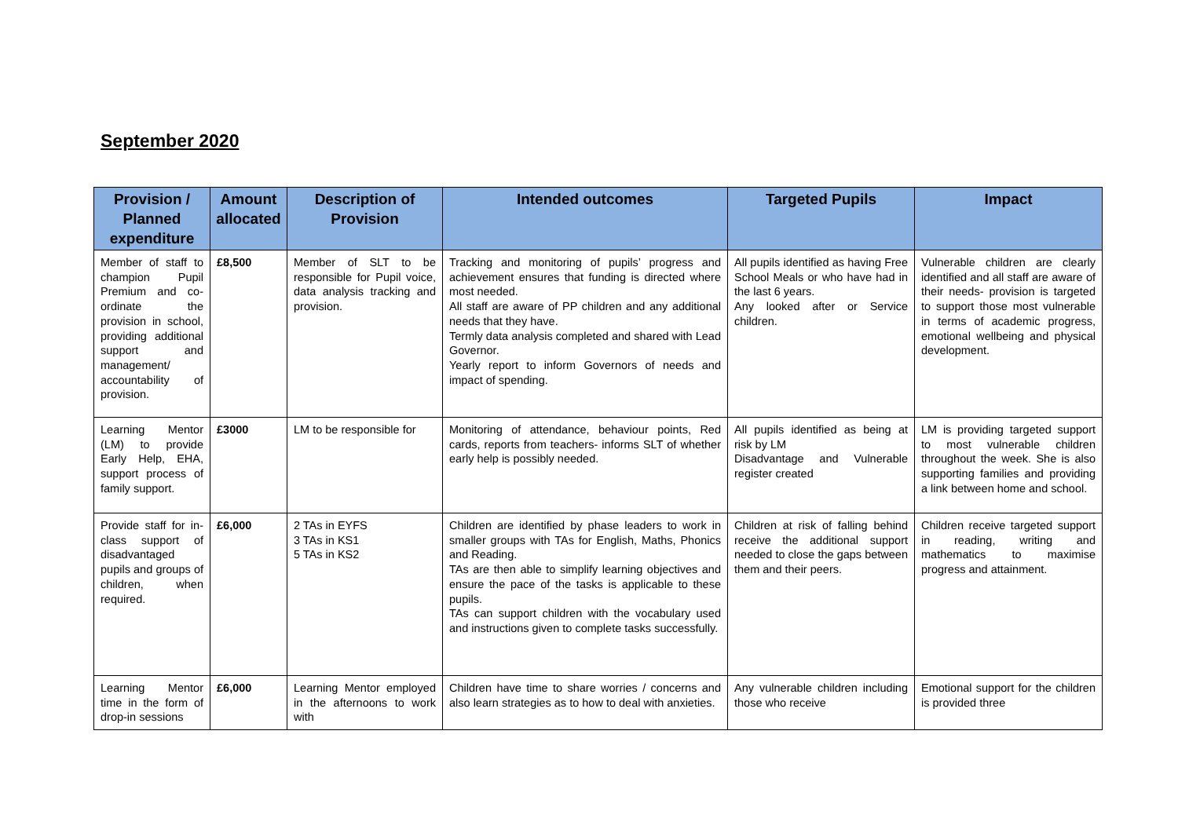September 2020
| Provision / Planned expenditure | Amount allocated | Description of Provision | Intended outcomes | Targeted Pupils | Impact |
| --- | --- | --- | --- | --- | --- |
| Member of staff to champion Pupil Premium and co-ordinate the provision in school, providing additional support and management/ accountability of provision. | £8,500 | Member of SLT to be responsible for Pupil voice, data analysis tracking and provision. | Tracking and monitoring of pupils’ progress and achievement ensures that funding is directed where most needed. All staff are aware of PP children and any additional needs that they have. Termly data analysis completed and shared with Lead Governor. Yearly report to inform Governors of needs and impact of spending. | All pupils identified as having Free School Meals or who have had in the last 6 years. Any looked after or Service children. | Vulnerable children are clearly identified and all staff are aware of their needs- provision is targeted to support those most vulnerable in terms of academic progress, emotional wellbeing and physical development. |
| Learning Mentor (LM) to provide Early Help, EHA, support process of family support. | £3000 | LM to be responsible for | Monitoring of attendance, behaviour points, Red cards, reports from teachers- informs SLT of whether early help is possibly needed. | All pupils identified as being at risk by LM Disadvantage and Vulnerable register created | LM is providing targeted support to most vulnerable children throughout the week. She is also supporting families and providing a link between home and school. |
| Provide staff for in-class support of disadvantaged pupils and groups of children, when required. | £6,000 | 2 TAs in EYFS 3 TAs in KS1 5 TAs in KS2 | Children are identified by phase leaders to work in smaller groups with TAs for English, Maths, Phonics and Reading. TAs are then able to simplify learning objectives and ensure the pace of the tasks is applicable to these pupils. TAs can support children with the vocabulary used and instructions given to complete tasks successfully. | Children at risk of falling behind receive the additional support needed to close the gaps between them and their peers. | Children receive targeted support in reading, writing and mathematics to maximise progress and attainment. |
| Learning Mentor time in the form of drop-in sessions | £6,000 | Learning Mentor employed in the afternoons to work with | Children have time to share worries / concerns and also learn strategies as to how to deal with anxieties. | Any vulnerable children including those who receive | Emotional support for the children is provided three |